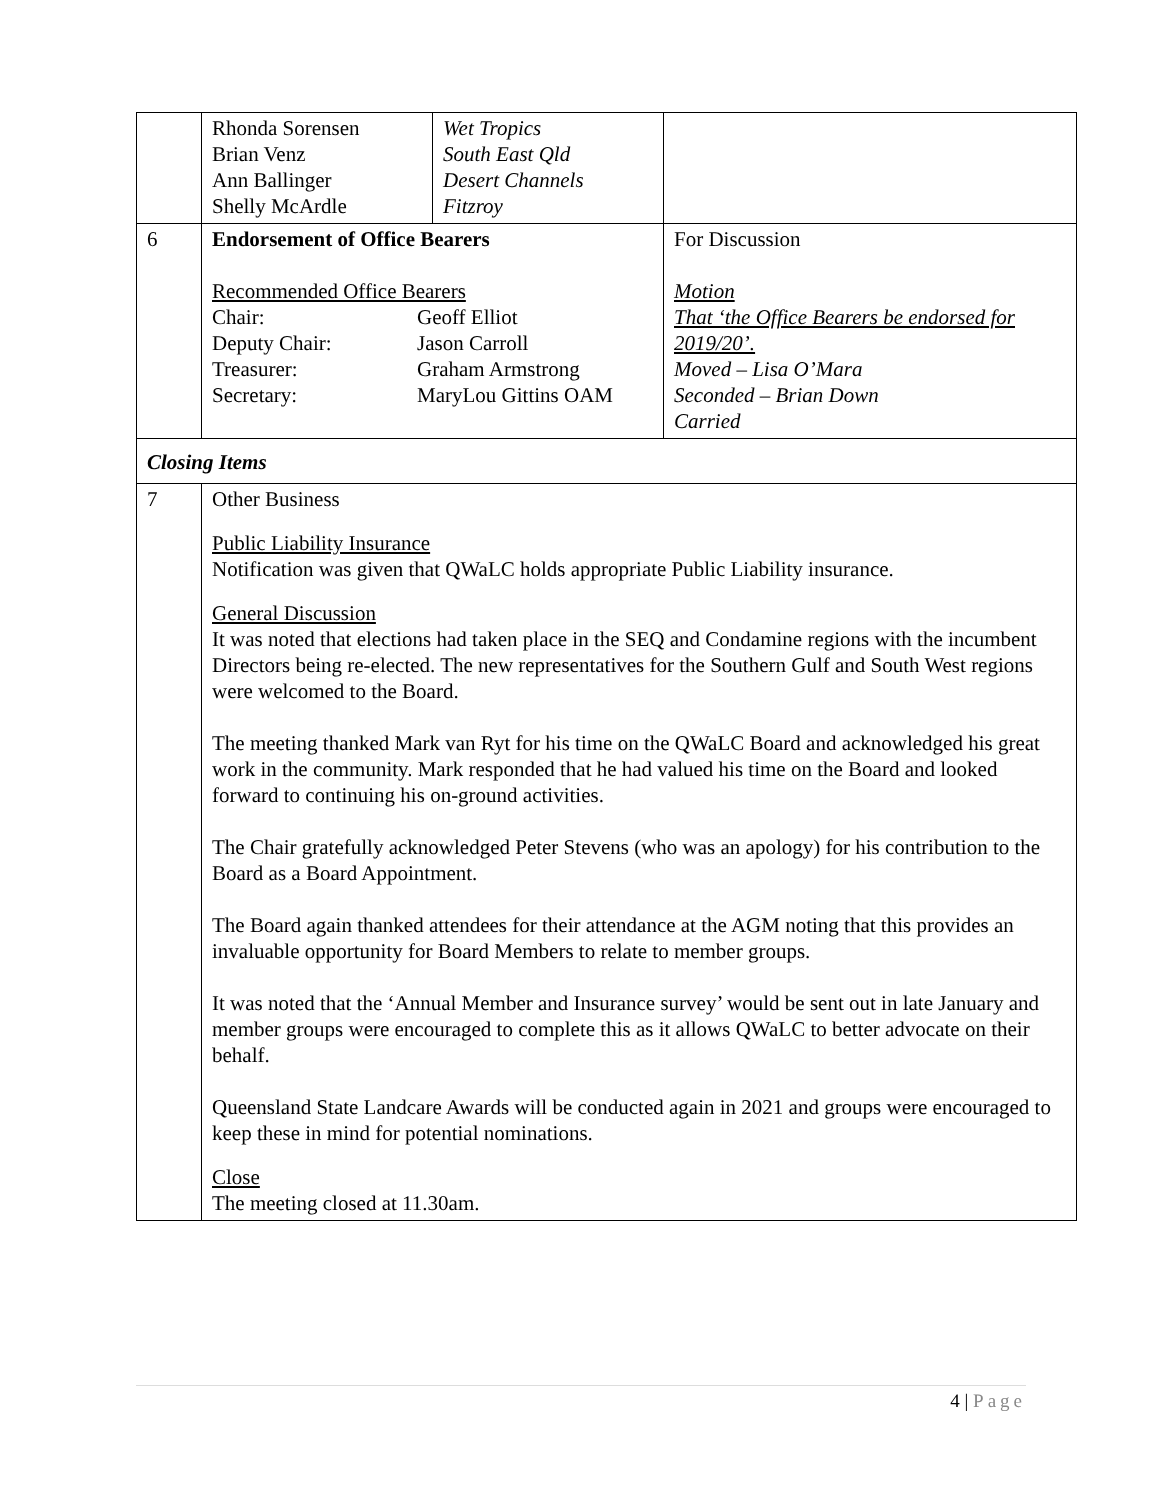| | Rhonda Sorensen Brian Venz Ann Ballinger Shelly McArdle | Wet Tropics South East Qld Desert Channels Fitzroy | |
| 6 | Endorsement of Office Bearers Recommended Office Bearers / Chair: / Geoff Elliot / / Deputy Chair: / Jason Carroll / / Treasurer: / Graham Armstrong / / Secretary: / MaryLou Gittins OAM / | | For Discussion Motion That ‘the Office Bearers be endorsed for 2019/20’. Moved – Lisa O’Mara Seconded – Brian Down Carried |
| Closing Items | | | |
| 7 | Other Business Public Liability Insurance Notification was given that QWaLC holds appropriate Public Liability insurance. General Discussion It was noted that elections had taken place in the SEQ and Condamine regions with the incumbent Directors being re-elected. The new representatives for the Southern Gulf and South West regions were welcomed to the Board. The meeting thanked Mark van Ryt for his time on the QWaLC Board and acknowledged his great work in the community. Mark responded that he had valued his time on the Board and looked forward to continuing his on-ground activities. The Chair gratefully acknowledged Peter Stevens (who was an apology) for his contribution to the Board as a Board Appointment. The Board again thanked attendees for their attendance at the AGM noting that this provides an invaluable opportunity for Board Members to relate to member groups. It was noted that the ‘Annual Member and Insurance survey’ would be sent out in late January and member groups were encouraged to complete this as it allows QWaLC to better advocate on their behalf. Queensland State Landcare Awards will be conducted again in 2021 and groups were encouraged to keep these in mind for potential nominations. Close The meeting closed at 11.30am. | | |
4 | Page